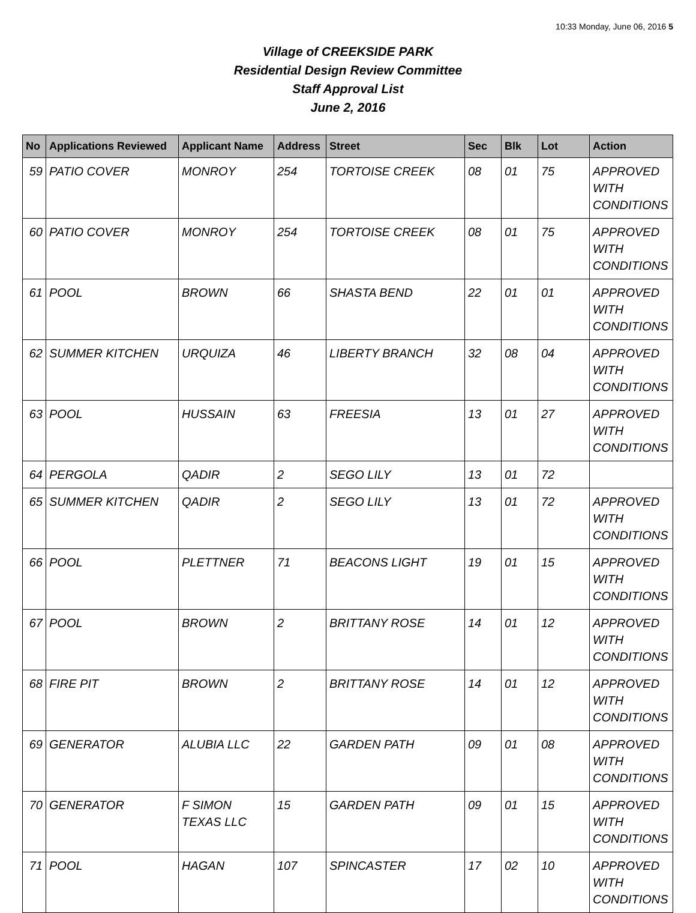10:33 Monday, June 06, 2016 5
Village of CREEKSIDE PARK
Residential Design Review Committee
Staff Approval List
June 2, 2016
| No | Applications Reviewed | Applicant Name | Address | Street | Sec | Blk | Lot | Action |
| --- | --- | --- | --- | --- | --- | --- | --- | --- |
| 59 | PATIO COVER | MONROY | 254 | TORTOISE CREEK | 08 | 01 | 75 | APPROVED WITH CONDITIONS |
| 60 | PATIO COVER | MONROY | 254 | TORTOISE CREEK | 08 | 01 | 75 | APPROVED WITH CONDITIONS |
| 61 | POOL | BROWN | 66 | SHASTA BEND | 22 | 01 | 01 | APPROVED WITH CONDITIONS |
| 62 | SUMMER KITCHEN | URQUIZA | 46 | LIBERTY BRANCH | 32 | 08 | 04 | APPROVED WITH CONDITIONS |
| 63 | POOL | HUSSAIN | 63 | FREESIA | 13 | 01 | 27 | APPROVED WITH CONDITIONS |
| 64 | PERGOLA | QADIR | 2 | SEGO LILY | 13 | 01 | 72 | |
| 65 | SUMMER KITCHEN | QADIR | 2 | SEGO LILY | 13 | 01 | 72 | APPROVED WITH CONDITIONS |
| 66 | POOL | PLETTNER | 71 | BEACONS LIGHT | 19 | 01 | 15 | APPROVED WITH CONDITIONS |
| 67 | POOL | BROWN | 2 | BRITTANY ROSE | 14 | 01 | 12 | APPROVED WITH CONDITIONS |
| 68 | FIRE PIT | BROWN | 2 | BRITTANY ROSE | 14 | 01 | 12 | APPROVED WITH CONDITIONS |
| 69 | GENERATOR | ALUBIA LLC | 22 | GARDEN PATH | 09 | 01 | 08 | APPROVED WITH CONDITIONS |
| 70 | GENERATOR | F SIMON TEXAS LLC | 15 | GARDEN PATH | 09 | 01 | 15 | APPROVED WITH CONDITIONS |
| 71 | POOL | HAGAN | 107 | SPINCASTER | 17 | 02 | 10 | APPROVED WITH CONDITIONS |